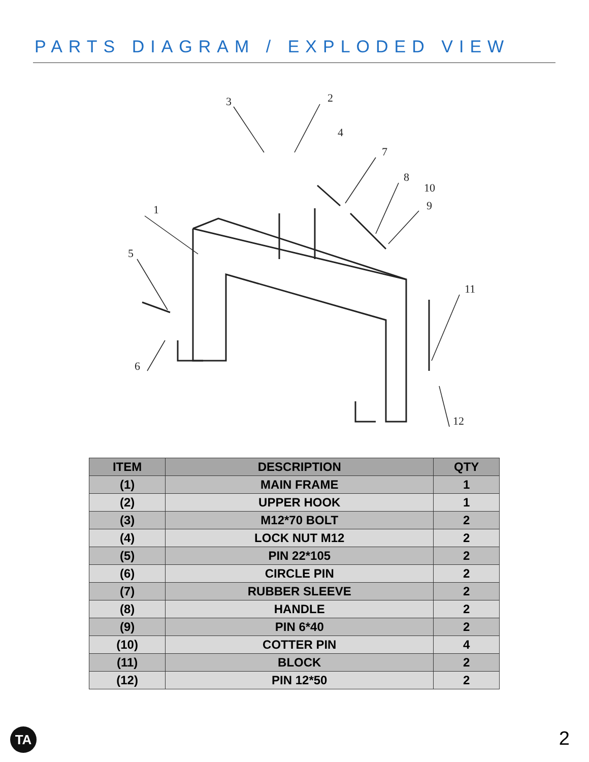PARTS DIAGRAM / EXPLODED VIEW
1
2
3
4
5
6
7
8
9
10
11
12
| ITEM | DESCRIPTION | QTY |
| --- | --- | --- |
| (1) | MAIN FRAME | 1 |
| (2) | UPPER HOOK | 1 |
| (3) | M12*70 BOLT | 2 |
| (4) | LOCK NUT M12 | 2 |
| (5) | PIN 22*105 | 2 |
| (6) | CIRCLE PIN | 2 |
| (7) | RUBBER SLEEVE | 2 |
| (8) | HANDLE | 2 |
| (9) | PIN 6*40 | 2 |
| (10) | COTTER PIN | 4 |
| (11) | BLOCK | 2 |
| (12) | PIN 12*50 | 2 |
TA 2